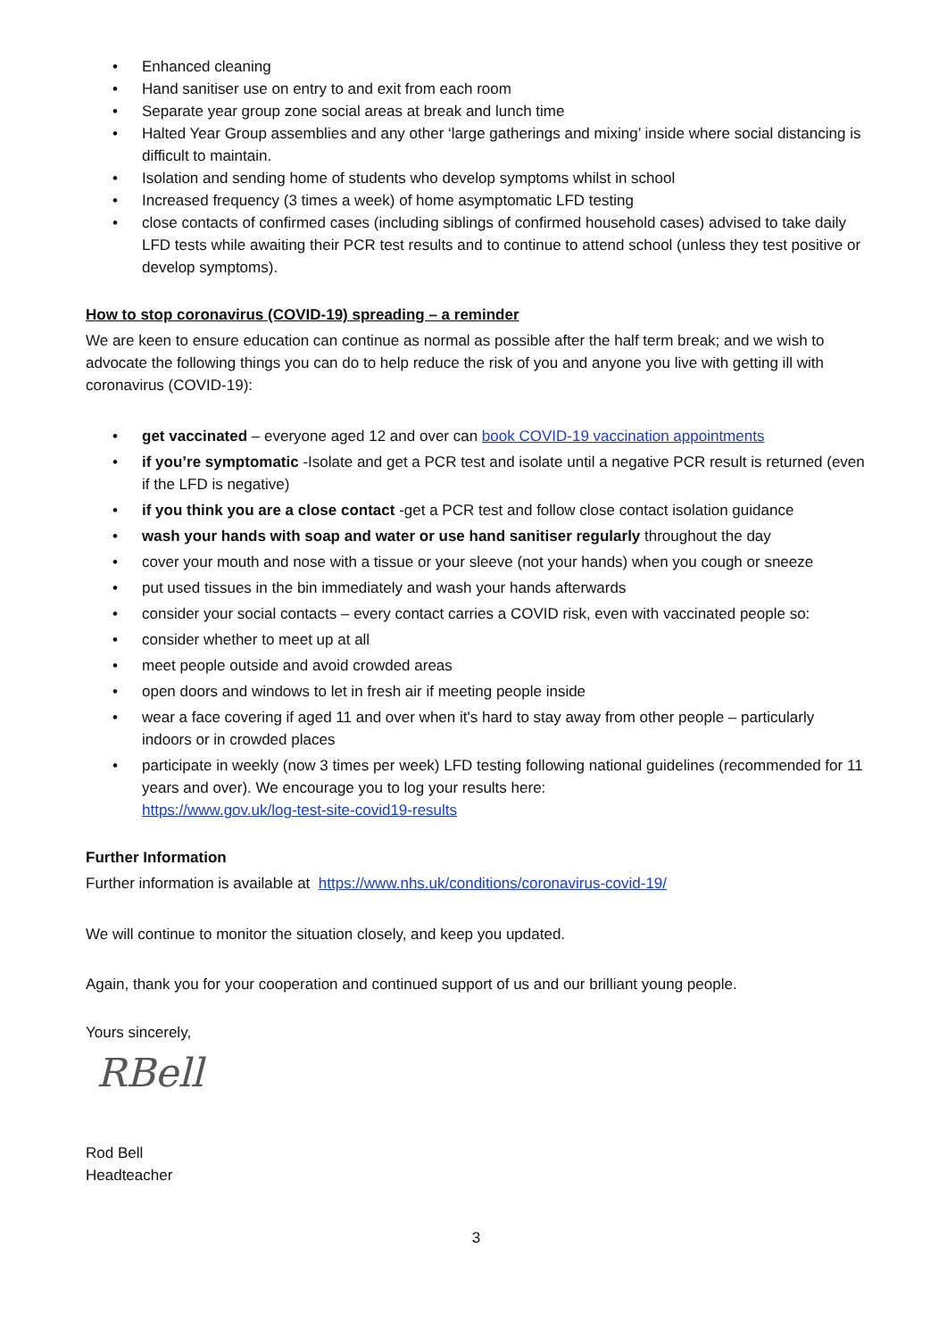• Enhanced cleaning
• Hand sanitiser use on entry to and exit from each room
• Separate year group zone social areas at break and lunch time
• Halted Year Group assemblies and any other ‘large gatherings and mixing’ inside where social distancing is difficult to maintain.
• Isolation and sending home of students who develop symptoms whilst in school
• Increased frequency (3 times a week) of home asymptomatic LFD testing
• close contacts of confirmed cases (including siblings of confirmed household cases) advised to take daily LFD tests while awaiting their PCR test results and to continue to attend school (unless they test positive or develop symptoms).
How to stop coronavirus (COVID-19) spreading – a reminder
We are keen to ensure education can continue as normal as possible after the half term break; and we wish to advocate the following things you can do to help reduce the risk of you and anyone you live with getting ill with coronavirus (COVID-19):
• get vaccinated – everyone aged 12 and over can book COVID-19 vaccination appointments
• if you’re symptomatic -Isolate and get a PCR test and isolate until a negative PCR result is returned (even if the LFD is negative)
• if you think you are a close contact -get a PCR test and follow close contact isolation guidance
• wash your hands with soap and water or use hand sanitiser regularly throughout the day
• cover your mouth and nose with a tissue or your sleeve (not your hands) when you cough or sneeze
• put used tissues in the bin immediately and wash your hands afterwards
• consider your social contacts – every contact carries a COVID risk, even with vaccinated people so:
• consider whether to meet up at all
• meet people outside and avoid crowded areas
• open doors and windows to let in fresh air if meeting people inside
• wear a face covering if aged 11 and over when it's hard to stay away from other people – particularly indoors or in crowded places
• participate in weekly (now 3 times per week) LFD testing following national guidelines (recommended for 11 years and over). We encourage you to log your results here:
https://www.gov.uk/log-test-site-covid19-results
Further Information
Further information is available at https://www.nhs.uk/conditions/coronavirus-covid-19/
We will continue to monitor the situation closely, and keep you updated.
Again, thank you for your cooperation and continued support of us and our brilliant young people.
Yours sincerely,
RBell
Rod Bell
Headteacher
3